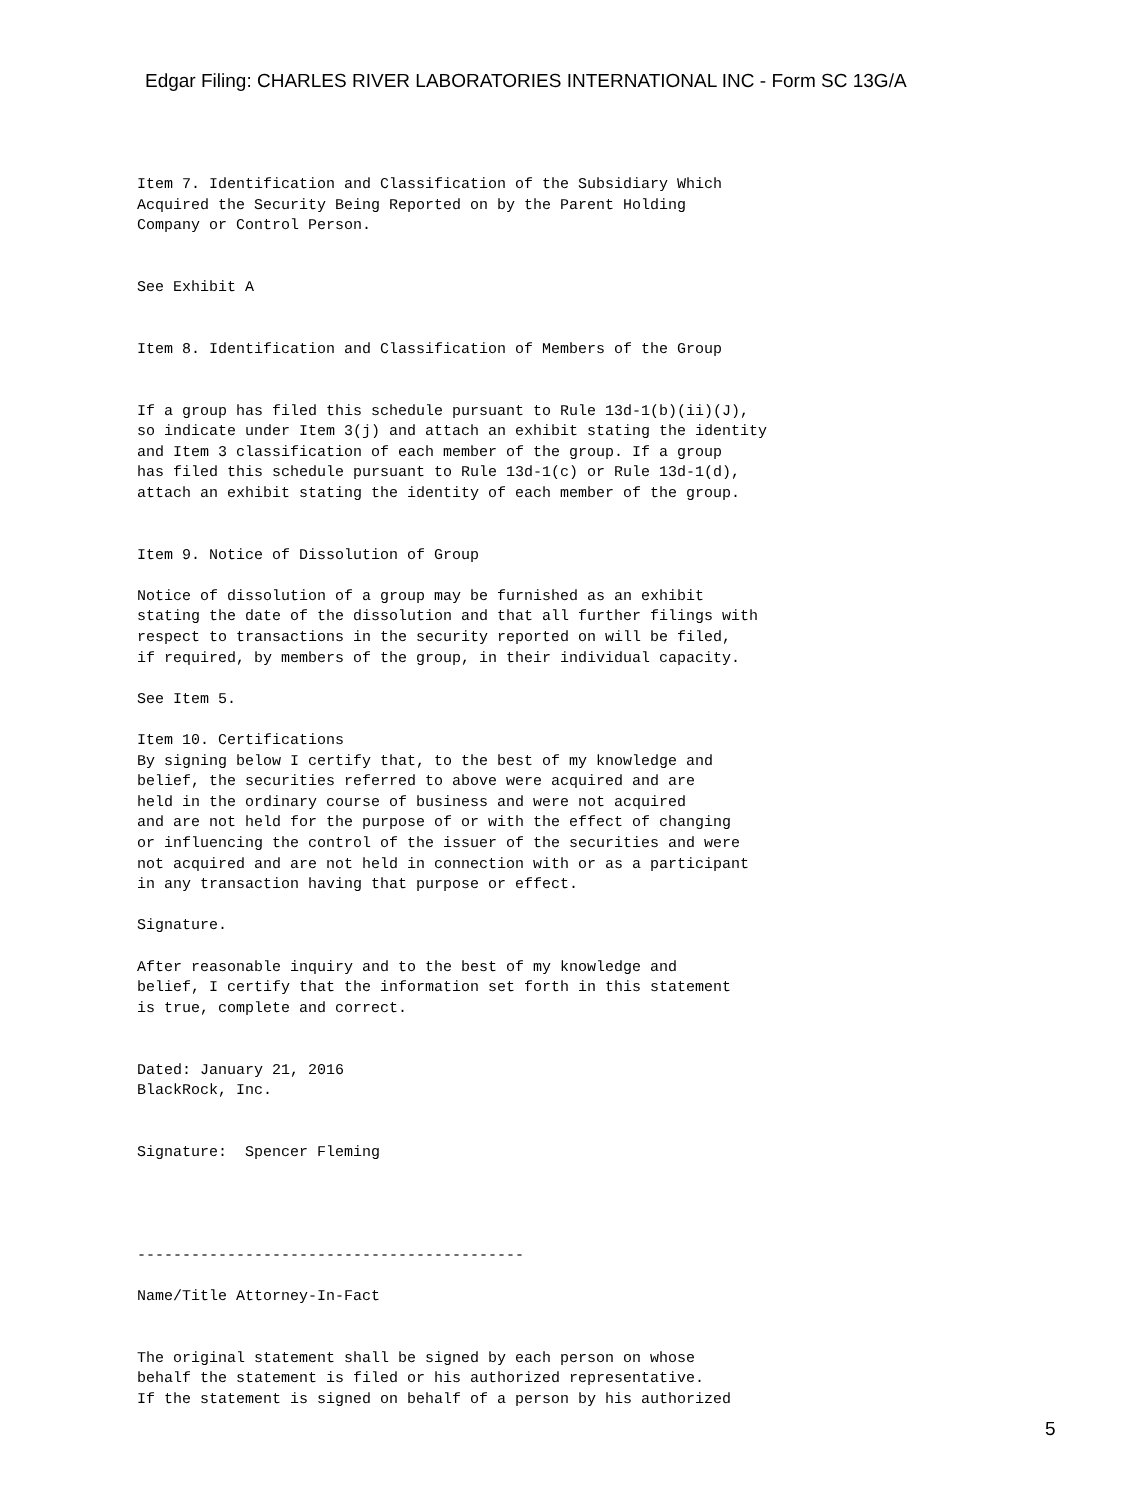Edgar Filing: CHARLES RIVER LABORATORIES INTERNATIONAL INC - Form SC 13G/A
Item 7. Identification and Classification of the Subsidiary Which
Acquired the Security Being Reported on by the Parent Holding
Company or Control Person.


See Exhibit A


Item 8. Identification and Classification of Members of the Group


If a group has filed this schedule pursuant to Rule 13d-1(b)(ii)(J),
so indicate under Item 3(j) and attach an exhibit stating the identity
and Item 3 classification of each member of the group. If a group
has filed this schedule pursuant to Rule 13d-1(c) or Rule 13d-1(d),
attach an exhibit stating the identity of each member of the group.


Item 9. Notice of Dissolution of Group

Notice of dissolution of a group may be furnished as an exhibit
stating the date of the dissolution and that all further filings with
respect to transactions in the security reported on will be filed,
if required, by members of the group, in their individual capacity.

See Item 5.

Item 10. Certifications
By signing below I certify that, to the best of my knowledge and
belief, the securities referred to above were acquired and are
held in the ordinary course of business and were not acquired
and are not held for the purpose of or with the effect of changing
or influencing the control of the issuer of the securities and were
not acquired and are not held in connection with or as a participant
in any transaction having that purpose or effect.

Signature.

After reasonable inquiry and to the best of my knowledge and
belief, I certify that the information set forth in this statement
is true, complete and correct.


Dated: January 21, 2016
BlackRock, Inc.


Signature:  Spencer Fleming




-------------------------------------------

Name/Title Attorney-In-Fact


The original statement shall be signed by each person on whose
behalf the statement is filed or his authorized representative.
If the statement is signed on behalf of a person by his authorized
5